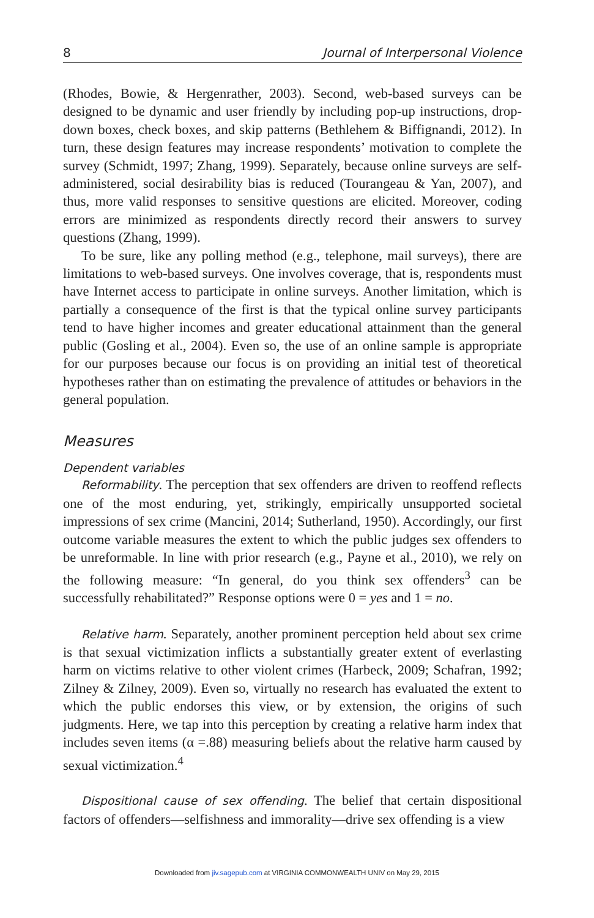8 Journal of Interpersonal Violence
(Rhodes, Bowie, & Hergenrather, 2003). Second, web-based surveys can be designed to be dynamic and user friendly by including pop-up instructions, drop-down boxes, check boxes, and skip patterns (Bethlehem & Biffignandi, 2012). In turn, these design features may increase respondents’ motivation to complete the survey (Schmidt, 1997; Zhang, 1999). Separately, because online surveys are self-administered, social desirability bias is reduced (Tourangeau & Yan, 2007), and thus, more valid responses to sensitive questions are elicited. Moreover, coding errors are minimized as respondents directly record their answers to survey questions (Zhang, 1999).
To be sure, like any polling method (e.g., telephone, mail surveys), there are limitations to web-based surveys. One involves coverage, that is, respondents must have Internet access to participate in online surveys. Another limitation, which is partially a consequence of the first is that the typical online survey participants tend to have higher incomes and greater educational attainment than the general public (Gosling et al., 2004). Even so, the use of an online sample is appropriate for our purposes because our focus is on providing an initial test of theoretical hypotheses rather than on estimating the prevalence of attitudes or behaviors in the general population.
Measures
Dependent variables
Reformability. The perception that sex offenders are driven to reoffend reflects one of the most enduring, yet, strikingly, empirically unsupported societal impressions of sex crime (Mancini, 2014; Sutherland, 1950). Accordingly, our first outcome variable measures the extent to which the public judges sex offenders to be unreformable. In line with prior research (e.g., Payne et al., 2010), we rely on the following measure: “In general, do you think sex offenders<sup>3</sup> can be successfully rehabilitated?” Response options were 0 = yes and 1 = no.
Relative harm. Separately, another prominent perception held about sex crime is that sexual victimization inflicts a substantially greater extent of everlasting harm on victims relative to other violent crimes (Harbeck, 2009; Schafran, 1992; Zilney & Zilney, 2009). Even so, virtually no research has evaluated the extent to which the public endorses this view, or by extension, the origins of such judgments. Here, we tap into this perception by creating a relative harm index that includes seven items (α =.88) measuring beliefs about the relative harm caused by sexual victimization.<sup>4</sup>
Dispositional cause of sex offending. The belief that certain dispositional factors of offenders—selfishness and immorality—drive sex offending is a view
Downloaded from jiv.sagepub.com at VIRGINIA COMMONWEALTH UNIV on May 29, 2015